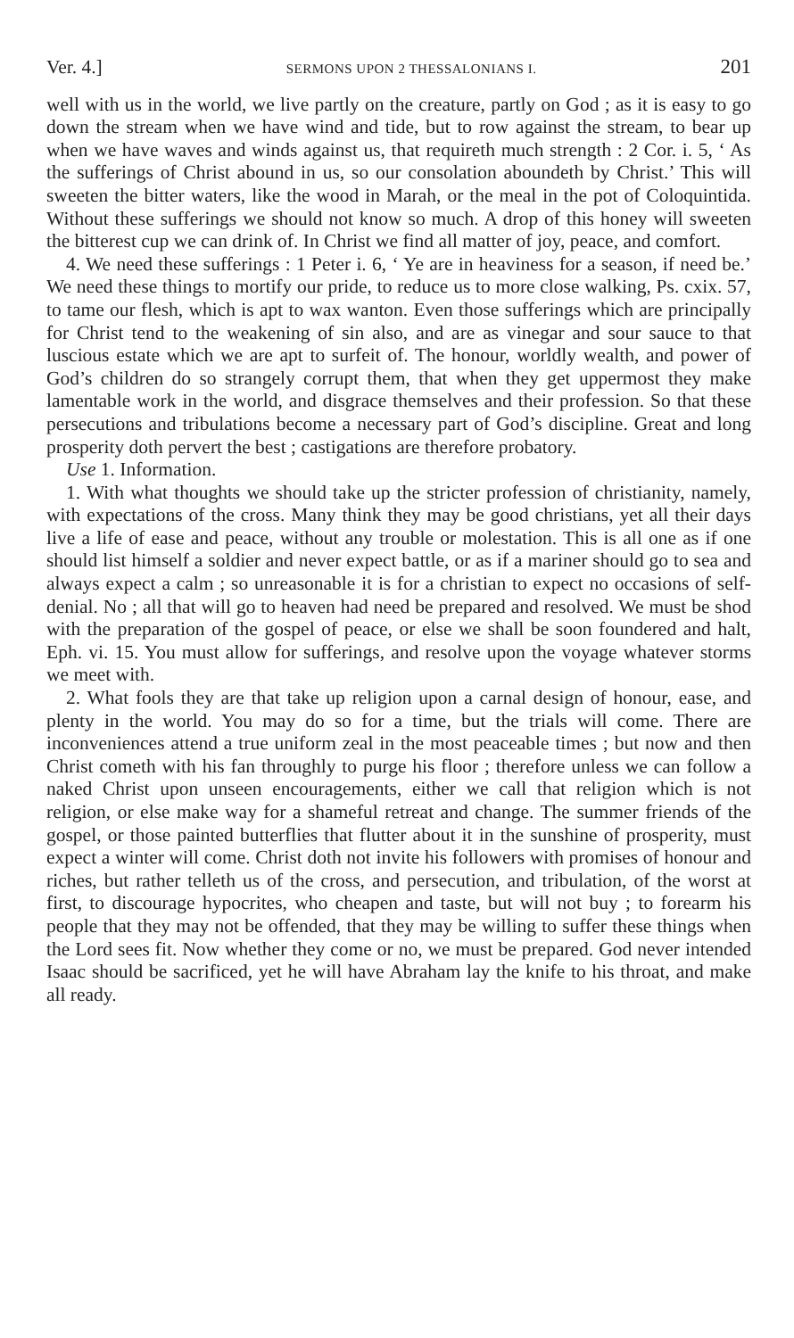Ver. 4.] SERMONS UPON 2 THESSALONIANS I. 201
well with us in the world, we live partly on the creature, partly on God ; as it is easy to go down the stream when we have wind and tide, but to row against the stream, to bear up when we have waves and winds against us, that requireth much strength : 2 Cor. i. 5, ‘ As the sufferings of Christ abound in us, so our consolation aboundeth by Christ.’ This will sweeten the bitter waters, like the wood in Marah, or the meal in the pot of Coloquintida. Without these sufferings we should not know so much. A drop of this honey will sweeten the bitterest cup we can drink of. In Christ we find all matter of joy, peace, and comfort.
4. We need these sufferings : 1 Peter i. 6, ‘ Ye are in heaviness for a season, if need be.’ We need these things to mortify our pride, to reduce us to more close walking, Ps. cxix. 57, to tame our flesh, which is apt to wax wanton. Even those sufferings which are principally for Christ tend to the weakening of sin also, and are as vinegar and sour sauce to that luscious estate which we are apt to surfeit of. The honour, worldly wealth, and power of God’s children do so strangely corrupt them, that when they get uppermost they make lamentable work in the world, and disgrace themselves and their profession. So that these persecutions and tribulations become a necessary part of God’s discipline. Great and long prosperity doth pervert the best ; castigations are therefore probatory.
Use 1. Information.
1. With what thoughts we should take up the stricter profession of christianity, namely, with expectations of the cross. Many think they may be good christians, yet all their days live a life of ease and peace, without any trouble or molestation. This is all one as if one should list himself a soldier and never expect battle, or as if a mariner should go to sea and always expect a calm ; so unreasonable it is for a christian to expect no occasions of self-denial. No ; all that will go to heaven had need be prepared and resolved. We must be shod with the preparation of the gospel of peace, or else we shall be soon foundered and halt, Eph. vi. 15. You must allow for sufferings, and resolve upon the voyage whatever storms we meet with.
2. What fools they are that take up religion upon a carnal design of honour, ease, and plenty in the world. You may do so for a time, but the trials will come. There are inconveniences attend a true uniform zeal in the most peaceable times ; but now and then Christ cometh with his fan throughly to purge his floor ; therefore unless we can follow a naked Christ upon unseen encouragements, either we call that religion which is not religion, or else make way for a shameful retreat and change. The summer friends of the gospel, or those painted butterflies that flutter about it in the sunshine of prosperity, must expect a winter will come. Christ doth not invite his followers with promises of honour and riches, but rather telleth us of the cross, and persecution, and tribulation, of the worst at first, to discourage hypocrites, who cheapen and taste, but will not buy ; to forearm his people that they may not be offended, that they may be willing to suffer these things when the Lord sees fit. Now whether they come or no, we must be prepared. God never intended Isaac should be sacrificed, yet he will have Abraham lay the knife to his throat, and make all ready.